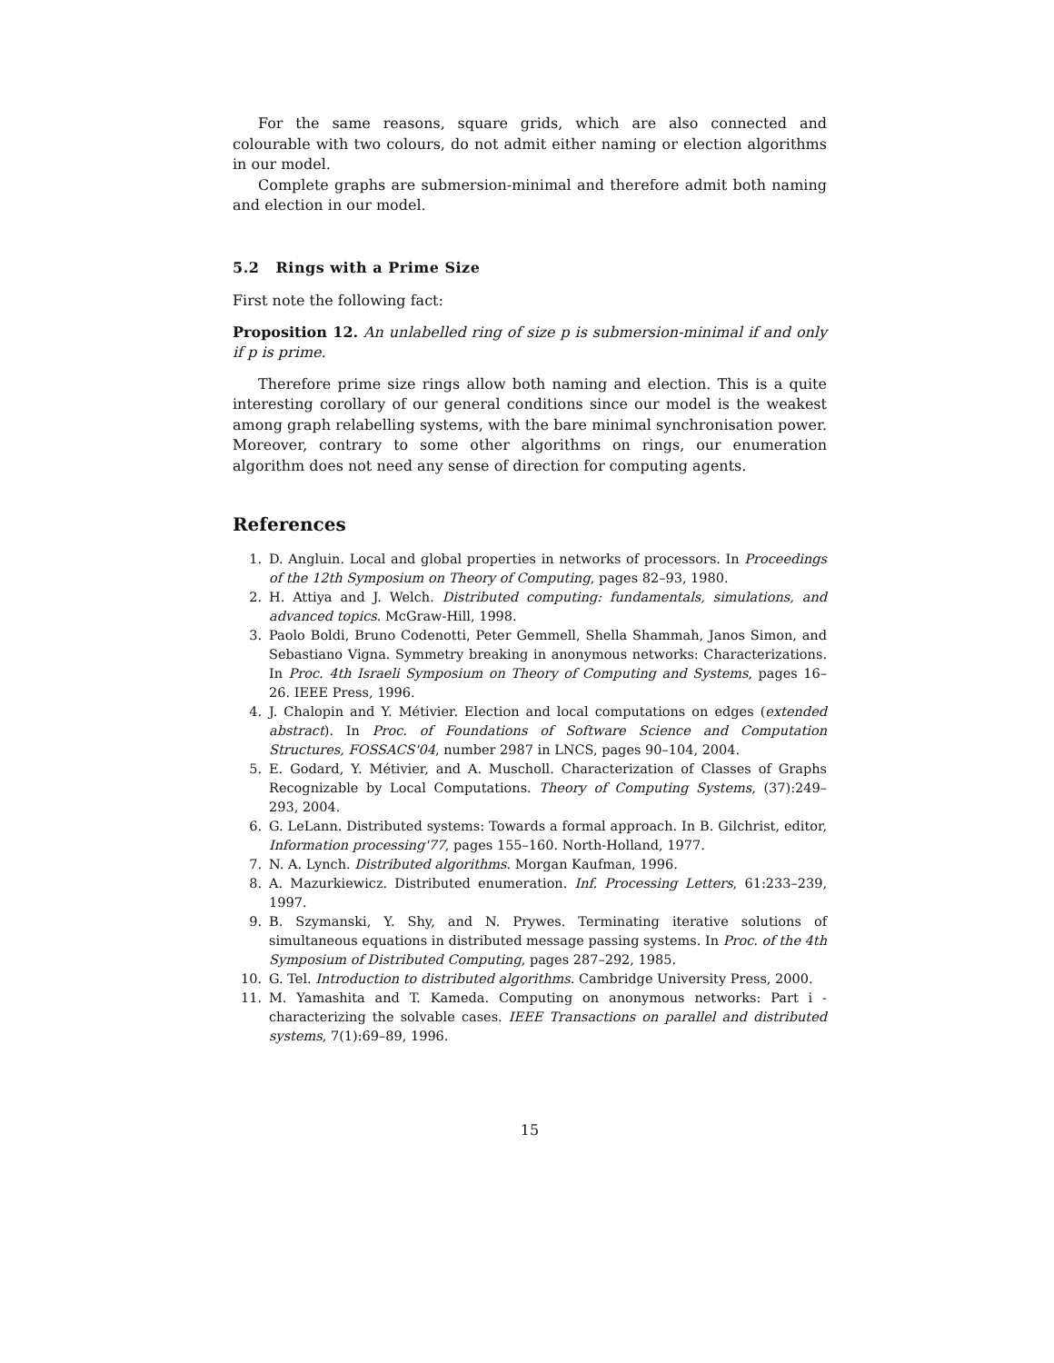For the same reasons, square grids, which are also connected and colourable with two colours, do not admit either naming or election algorithms in our model.
Complete graphs are submersion-minimal and therefore admit both naming and election in our model.
5.2 Rings with a Prime Size
First note the following fact:
Proposition 12. An unlabelled ring of size p is submersion-minimal if and only if p is prime.
Therefore prime size rings allow both naming and election. This is a quite interesting corollary of our general conditions since our model is the weakest among graph relabelling systems, with the bare minimal synchronisation power. Moreover, contrary to some other algorithms on rings, our enumeration algorithm does not need any sense of direction for computing agents.
References
1. D. Angluin. Local and global properties in networks of processors. In Proceedings of the 12th Symposium on Theory of Computing, pages 82–93, 1980.
2. H. Attiya and J. Welch. Distributed computing: fundamentals, simulations, and advanced topics. McGraw-Hill, 1998.
3. Paolo Boldi, Bruno Codenotti, Peter Gemmell, Shella Shammah, Janos Simon, and Sebastiano Vigna. Symmetry breaking in anonymous networks: Characterizations. In Proc. 4th Israeli Symposium on Theory of Computing and Systems, pages 16–26. IEEE Press, 1996.
4. J. Chalopin and Y. Métivier. Election and local computations on edges (extended abstract). In Proc. of Foundations of Software Science and Computation Structures, FOSSACS'04, number 2987 in LNCS, pages 90–104, 2004.
5. E. Godard, Y. Métivier, and A. Muscholl. Characterization of Classes of Graphs Recognizable by Local Computations. Theory of Computing Systems, (37):249–293, 2004.
6. G. LeLann. Distributed systems: Towards a formal approach. In B. Gilchrist, editor, Information processing'77, pages 155–160. North-Holland, 1977.
7. N. A. Lynch. Distributed algorithms. Morgan Kaufman, 1996.
8. A. Mazurkiewicz. Distributed enumeration. Inf. Processing Letters, 61:233–239, 1997.
9. B. Szymanski, Y. Shy, and N. Prywes. Terminating iterative solutions of simultaneous equations in distributed message passing systems. In Proc. of the 4th Symposium of Distributed Computing, pages 287–292, 1985.
10. G. Tel. Introduction to distributed algorithms. Cambridge University Press, 2000.
11. M. Yamashita and T. Kameda. Computing on anonymous networks: Part i - characterizing the solvable cases. IEEE Transactions on parallel and distributed systems, 7(1):69–89, 1996.
15